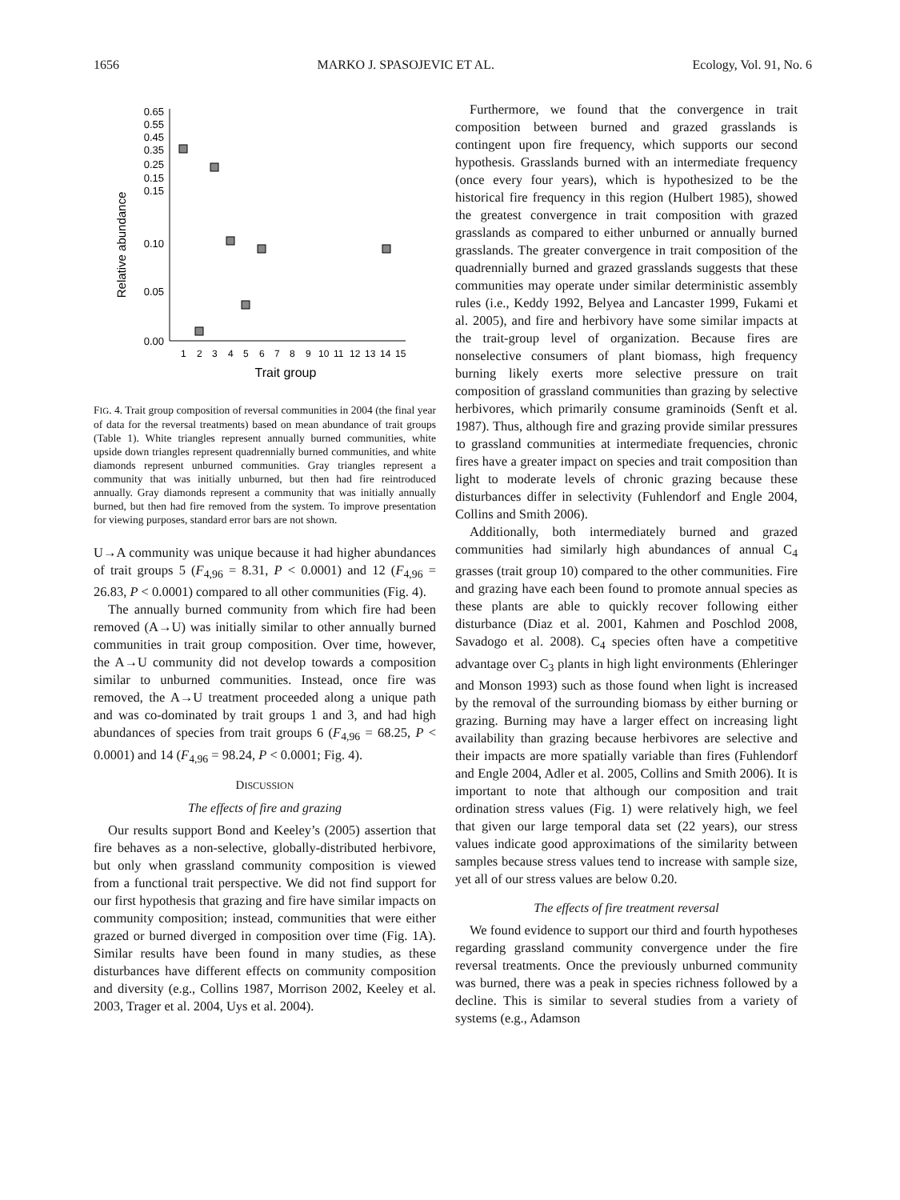1656 MARKO J. SPASOJEVIC ET AL. Ecology, Vol. 91, No. 6
Relative abundance
0.65
0.55
0.45
0.35
0.25
0.15
0.15
0.10
0.05
0.00
1
2
3
4
5
6
7
8
9
10
11
12
13
14
15
Trait group
FIG. 4. Trait group composition of reversal communities in 2004 (the final year of data for the reversal treatments) based on mean abundance of trait groups (Table 1). White triangles represent annually burned communities, white upside down triangles represent quadrennially burned communities, and white diamonds represent unburned communities. Gray triangles represent a community that was initially unburned, but then had fire reintroduced annually. Gray diamonds represent a community that was initially annually burned, but then had fire removed from the system. To improve presentation for viewing purposes, standard error bars are not shown.
U→A community was unique because it had higher abundances of trait groups 5 (F<sub>4,96</sub> = 8.31, P < 0.0001) and 12 (F<sub>4,96</sub> = 26.83, P < 0.0001) compared to all other communities (Fig. 4).
The annually burned community from which fire had been removed (A→U) was initially similar to other annually burned communities in trait group composition. Over time, however, the A→U community did not develop towards a composition similar to unburned communities. Instead, once fire was removed, the A→U treatment proceeded along a unique path and was co-dominated by trait groups 1 and 3, and had high abundances of species from trait groups 6 (F<sub>4,96</sub> = 68.25, P < 0.0001) and 14 (F<sub>4,96</sub> = 98.24, P < 0.0001; Fig. 4).
DISCUSSION
The effects of fire and grazing
Our results support Bond and Keeley’s (2005) assertion that fire behaves as a non-selective, globally-distributed herbivore, but only when grassland community composition is viewed from a functional trait perspective. We did not find support for our first hypothesis that grazing and fire have similar impacts on community composition; instead, communities that were either grazed or burned diverged in composition over time (Fig. 1A). Similar results have been found in many studies, as these disturbances have different effects on community composition and diversity (e.g., Collins 1987, Morrison 2002, Keeley et al. 2003, Trager et al. 2004, Uys et al. 2004).
Furthermore, we found that the convergence in trait composition between burned and grazed grasslands is contingent upon fire frequency, which supports our second hypothesis. Grasslands burned with an intermediate frequency (once every four years), which is hypothesized to be the historical fire frequency in this region (Hulbert 1985), showed the greatest convergence in trait composition with grazed grasslands as compared to either unburned or annually burned grasslands. The greater convergence in trait composition of the quadrennially burned and grazed grasslands suggests that these communities may operate under similar deterministic assembly rules (i.e., Keddy 1992, Belyea and Lancaster 1999, Fukami et al. 2005), and fire and herbivory have some similar impacts at the trait-group level of organization. Because fires are nonselective consumers of plant biomass, high frequency burning likely exerts more selective pressure on trait composition of grassland communities than grazing by selective herbivores, which primarily consume graminoids (Senft et al. 1987). Thus, although fire and grazing provide similar pressures to grassland communities at intermediate frequencies, chronic fires have a greater impact on species and trait composition than light to moderate levels of chronic grazing because these disturbances differ in selectivity (Fuhlendorf and Engle 2004, Collins and Smith 2006).
Additionally, both intermediately burned and grazed communities had similarly high abundances of annual C<sub>4</sub> grasses (trait group 10) compared to the other communities. Fire and grazing have each been found to promote annual species as these plants are able to quickly recover following either disturbance (Diaz et al. 2001, Kahmen and Poschlod 2008, Savadogo et al. 2008). C<sub>4</sub> species often have a competitive advantage over C<sub>3</sub> plants in high light environments (Ehleringer and Monson 1993) such as those found when light is increased by the removal of the surrounding biomass by either burning or grazing. Burning may have a larger effect on increasing light availability than grazing because herbivores are selective and their impacts are more spatially variable than fires (Fuhlendorf and Engle 2004, Adler et al. 2005, Collins and Smith 2006). It is important to note that although our composition and trait ordination stress values (Fig. 1) were relatively high, we feel that given our large temporal data set (22 years), our stress values indicate good approximations of the similarity between samples because stress values tend to increase with sample size, yet all of our stress values are below 0.20.
The effects of fire treatment reversal
We found evidence to support our third and fourth hypotheses regarding grassland community convergence under the fire reversal treatments. Once the previously unburned community was burned, there was a peak in species richness followed by a decline. This is similar to several studies from a variety of systems (e.g., Adamson